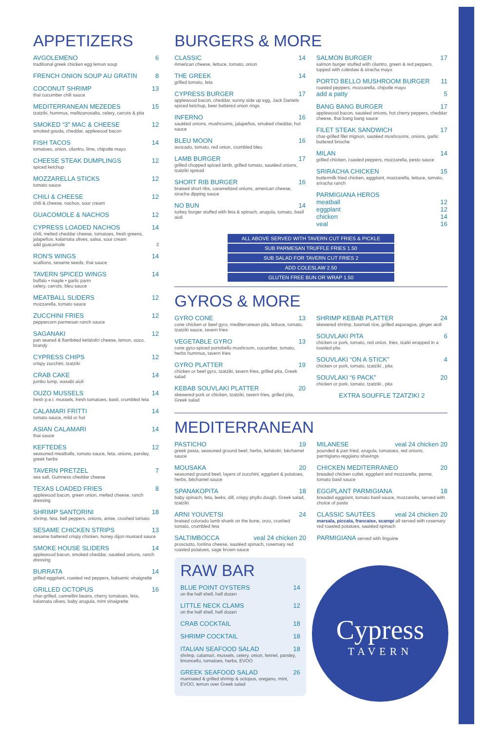APPETIZERS
AVGOLEMENO 6
traditional greek chicken egg lemon soup
FRENCH ONION SOUP AU GRATIN 8
COCONUT SHRIMP 13
thai cucumber chili sauce
MEDITERRANEAN MEZEDES 15
tzatziki, hummus, melitzanosalta, celery, carrots & pita
SMOKED “3” MAC & CHEESE 12
smoked gouda, cheddar, applewood bacon
FISH TACOS 14
tomatoes, onion, cilantro, lime, chipotle mayo
CHEESE STEAK DUMPLINGS 12
spiced ketchup
MOZZARELLA STICKS 12
tomato sauce
CHILI & CHEESE 12
chili & cheese, nachos, sour cream
GUACOMOLE & NACHOS 12
CYPRESS LOADED NACHOS 14
chili, melted cheddar cheese, tomatoes, fresh greens, jalapeños, kalamata olives, salsa, sour cream
add guacamole 2
RON'S WINGS 14
scallions, sesame seeds, thai sauce
TAVERN SPICED WINGS 14
buffalo • maple • garlic parm
celery, carrots, bleu sauce
MEATBALL SLIDERS 12
mozzarella, tomato sauce
ZUCCHINI FRIES 12
peppercorn parmesan ranch sauce
SAGANAKI 12
pan seared & flambéed kefalotiri cheese, lemon, ouzo, brandy
CYPRESS CHIPS 12
crispy zucchini, tzatziki
CRAB CAKE 14
jumbo lump, wasabi aioli
OUZO MUSSELS 14
fresh p.e.i. mussels, fresh tomatoes, basil, crumbled feta
CALAMARI FRITTI 14
tomato sauce, mild or hot
ASIAN CALAMARI 14
thai sauce
KEFTEDES 12
seasoned meatballs, tomato sauce, feta, onions, parsley, greek herbs
TAVERN PRETZEL 7
sea salt, Guinness cheddar cheese
TEXAS LOADED FRIES 8
applewood bacon, green onion, melted cheese, ranch dressing
SHRIMP SANTORINI 18
shrimp, feta, bell peppers, onions, anise, crushed tomato
SESAME CHICKEN STRIPS 13
sesame battered crispy chicken, honey dijon mustard sauce
SMOKE HOUSE SLIDERS 14
applewood bacon, smoked cheddar, sautéed onions, ranch dressing
BURRATA 14
grilled eggplant, roasted red peppers, balsamic vinaigrette
GRILLED OCTOPUS 16
char-grilled, cannellini beans, cherry tomatoes, feta, kalamata olives, baby arugula, mint vinaigrette
BURGERS & MORE
CLASSIC 14
American cheese, lettuce, tomato, onion
THE GREEK 14
grilled tomato, feta
CYPRESS BURGER 17
applewood bacon, cheddar, sunny side up egg, Jack Daniels spiced ketchup, beer battered onion rings
INFERNO 16
sautéed onions, mushrooms, jalapeños, smoked cheddar, hot sauce
BLEU MOON 16
avocado, tomato, red onion, crumbled bleu
LAMB BURGER 17
grilled chopped spiced lamb, grilled tomato, sautéed onions, tzatziki spread
SHORT RIB BURGER 16
braised short ribs, caramelized onions, american cheese, siracha dipping sauce
NO BUN 14
turkey burger stuffed with feta & spinach, arugula, tomato, basil aioli
SALMON BURGER 17
salmon burger stuffed with cilantro, green & red peppers, topped with coleslaw & siracha mayo
PORTO BELLO MUSHROOM BURGER 11
roasted peppers, mozzarella, chipotle mayo
add a patty 5
BANG BANG BURGER 17
applewood bacon, sautéed onions, hot cherry peppers, cheddar cheese, thai bang bang sauce
FILET STEAK SANDWICH 17
char-grilled filet mignon, sautéed mushrooms, onions, garlic buttered brioche
MILAN 14
grilled chicken, roasted peppers, mozzarella, pesto sauce
SRIRACHA CHICKEN 15
buttermilk fried chicken, eggplant, mozzarella, lettuce, tomato, sriracha ranch
PARMIGIANA HEROS
meatball 12
eggplant 12
chicken 14
veal 16
ALL ABOVE SERVED WITH TAVERN CUT FRIES & PICKLE
SUB PARMESAN TRUFFLE FRIES 1.50
SUB SALAD FOR TAVERN CUT FRIES 2
ADD COLESLAW 2.50
GLUTEN FREE BUN OR WRAP 1.50
GYROS & MORE
GYRO CONE 13
cone chicken or beef gyro, mediterranean pita, lettuce, tomato, tzatziki sauce, tavern fries
VEGETABLE GYRO 13
cone gyro-spiced portobello mushroom, cucumber, tomato, herbs hummus, tavern fries
GYRO PLATTER 19
chicken or beef gyro, tzatziki, tavern fries, grilled pita, Greek salad
KEBAB SOUVLAKI PLATTER 20
skewered pork or chicken, tzatziki, tavern fries, grilled pita, Greek salad
SHRIMP KEBAB PLATTER 24
skewered shrimp, basmati rice, grilled asparagus, ginger aioli
SOUVLAKI PITA 6
chicken or pork, tomato, red onion, fries, tzaiki wrapped in a toasted pita
SOUVLAKI “ON A STICK” 4
chicken or pork, tomato, tzatziki , pita
SOUVLAKI “6 PACK” 20
chicken or pork, tomato, tzatziki , pita
EXTRA SOUFFLE TZATZIKI 2
MEDITERRANEAN
PASTICHO 19
greek pasta, seasoned ground beef, herbs, kefalotiri, béchamel sauce
MOUSAKA 20
seasoned ground beef, layers of zucchini, eggplant & potatoes, herbs, béchamel sauce
SPANAKOPITA 18
baby spinach, feta, leeks, dill, crispy phyllo dough, Greek salad, tzatziki
ARNI YOUVETSI 24
braised colorado lamb shank on the bone, orzo, crushed tomato, crumbled feta
SALTIMBOCCA veal 24 chicken 20
prosciutto, fontina cheese, sautéed spinach, rosemary red roasted potatoes, sage brown sauce
RAW BAR
BLUE POINT OYSTERS 14
on the half shell, half dozen
LITTLE NECK CLAMS 12
on the half shell, half dozen
CRAB COCKTAIL 18
SHRIMP COCKTAIL 18
ITALIAN SEAFOOD SALAD 18
shrimp, calamari, mussels, celery, onion, fennel, parsley, limoncello, tomatoes, herbs, EVOO
GREEK SEAFOOD SALAD 26
marinated & grilled shrimp & octopus, oregano, mint, EVOO, lemon over Greek salad
MILANESE veal 24 chicken 20
pounded & pan fried, arugula, tomatoes, red onions, parmigiano-reggiano shavings
CHICKEN MEDITERRANEO 20
breaded chicken cutlet, eggplant and mozzarella, penne, tomato basil sauce
EGGPLANT PARMIGIANA 18
breaded eggplant, tomato basil sauce, mozzarella, served with choice of pasta
CLASSIC SAUTÉES veal 24 chicken 20
marsala, piccata, francaise, scampi all served with rosemary red roasted potatoes, sautéed spinach
PARMIGIANA served with linguine
Cypress
TAVERN